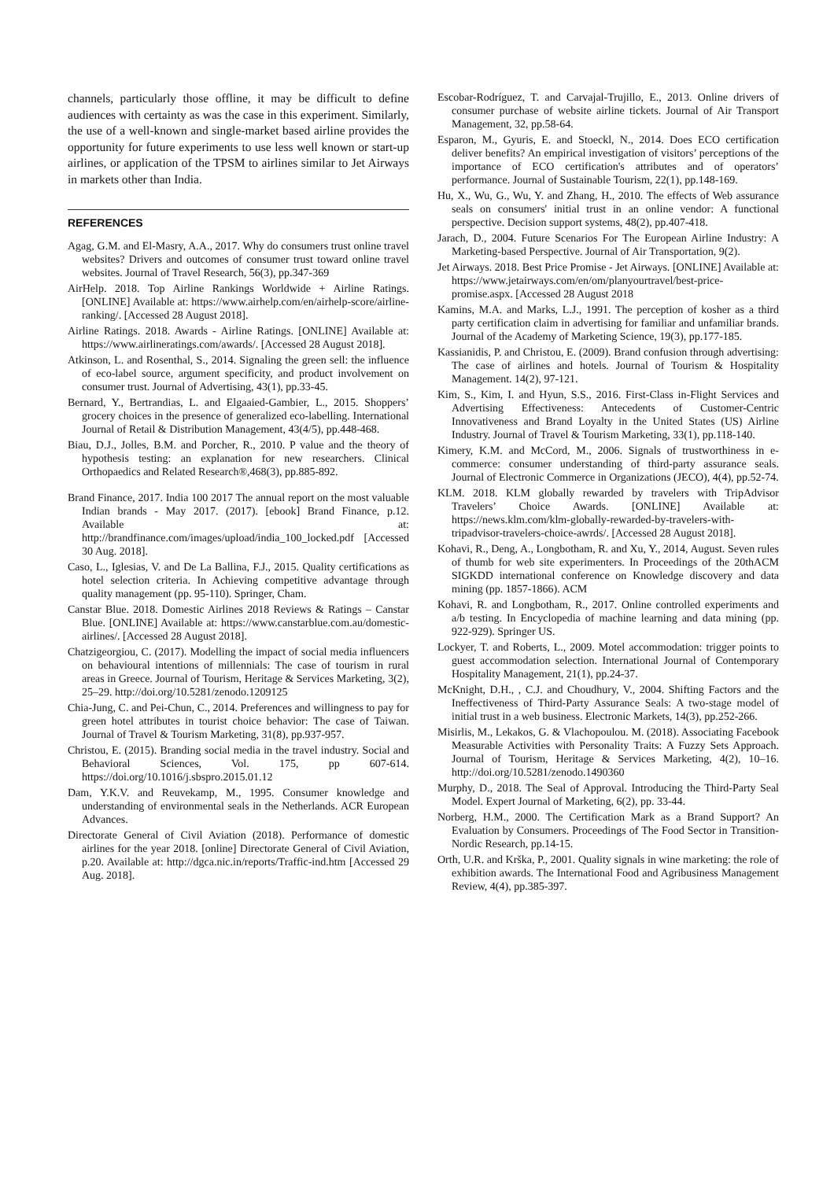channels, particularly those offline, it may be difficult to define audiences with certainty as was the case in this experiment. Similarly, the use of a well-known and single-market based airline provides the opportunity for future experiments to use less well known or start-up airlines, or application of the TPSM to airlines similar to Jet Airways in markets other than India.
REFERENCES
Agag, G.M. and El-Masry, A.A., 2017. Why do consumers trust online travel websites? Drivers and outcomes of consumer trust toward online travel websites. Journal of Travel Research, 56(3), pp.347-369
AirHelp. 2018. Top Airline Rankings Worldwide + Airline Ratings. [ONLINE] Available at: https://www.airhelp.com/en/airhelp-score/airline-ranking/. [Accessed 28 August 2018].
Airline Ratings. 2018. Awards - Airline Ratings. [ONLINE] Available at: https://www.airlineratings.com/awards/. [Accessed 28 August 2018].
Atkinson, L. and Rosenthal, S., 2014. Signaling the green sell: the influence of eco-label source, argument specificity, and product involvement on consumer trust. Journal of Advertising, 43(1), pp.33-45.
Bernard, Y., Bertrandias, L. and Elgaaied-Gambier, L., 2015. Shoppers’ grocery choices in the presence of generalized eco-labelling. International Journal of Retail & Distribution Management, 43(4/5), pp.448-468.
Biau, D.J., Jolles, B.M. and Porcher, R., 2010. P value and the theory of hypothesis testing: an explanation for new researchers. Clinical Orthopaedics and Related Research®,468(3), pp.885-892.
Brand Finance, 2017. India 100 2017 The annual report on the most valuable Indian brands - May 2017. (2017). [ebook] Brand Finance, p.12. Available at: http://brandfinance.com/images/upload/india_100_locked.pdf [Accessed 30 Aug. 2018].
Caso, L., Iglesias, V. and De La Ballina, F.J., 2015. Quality certifications as hotel selection criteria. In Achieving competitive advantage through quality management (pp. 95-110). Springer, Cham.
Canstar Blue. 2018. Domestic Airlines 2018 Reviews & Ratings – Canstar Blue. [ONLINE] Available at: https://www.canstarblue.com.au/domestic-airlines/. [Accessed 28 August 2018].
Chatzigeorgiou, C. (2017). Modelling the impact of social media influencers on behavioural intentions of millennials: The case of tourism in rural areas in Greece. Journal of Tourism, Heritage & Services Marketing, 3(2), 25–29. http://doi.org/10.5281/zenodo.1209125
Chia-Jung, C. and Pei-Chun, C., 2014. Preferences and willingness to pay for green hotel attributes in tourist choice behavior: The case of Taiwan. Journal of Travel & Tourism Marketing, 31(8), pp.937-957.
Christou, E. (2015). Branding social media in the travel industry. Social and Behavioral Sciences, Vol. 175, pp 607-614. https://doi.org/10.1016/j.sbspro.2015.01.12
Dam, Y.K.V. and Reuvekamp, M., 1995. Consumer knowledge and understanding of environmental seals in the Netherlands. ACR European Advances.
Directorate General of Civil Aviation (2018). Performance of domestic airlines for the year 2018. [online] Directorate General of Civil Aviation, p.20. Available at: http://dgca.nic.in/reports/Traffic-ind.htm [Accessed 29 Aug. 2018].
Escobar-Rodríguez, T. and Carvajal-Trujillo, E., 2013. Online drivers of consumer purchase of website airline tickets. Journal of Air Transport Management, 32, pp.58-64.
Esparon, M., Gyuris, E. and Stoeckl, N., 2014. Does ECO certification deliver benefits? An empirical investigation of visitors’ perceptions of the importance of ECO certification's attributes and of operators’ performance. Journal of Sustainable Tourism, 22(1), pp.148-169.
Hu, X., Wu, G., Wu, Y. and Zhang, H., 2010. The effects of Web assurance seals on consumers' initial trust in an online vendor: A functional perspective. Decision support systems, 48(2), pp.407-418.
Jarach, D., 2004. Future Scenarios For The European Airline Industry: A Marketing-based Perspective. Journal of Air Transportation, 9(2).
Jet Airways. 2018. Best Price Promise - Jet Airways. [ONLINE] Available at: https://www.jetairways.com/en/om/planyourtravel/best-price-promise.aspx. [Accessed 28 August 2018
Kamins, M.A. and Marks, L.J., 1991. The perception of kosher as a third party certification claim in advertising for familiar and unfamiliar brands. Journal of the Academy of Marketing Science, 19(3), pp.177-185.
Kassianidis, P. and Christou, E. (2009). Brand confusion through advertising: The case of airlines and hotels. Journal of Tourism & Hospitality Management. 14(2), 97-121.
Kim, S., Kim, I. and Hyun, S.S., 2016. First-Class in-Flight Services and Advertising Effectiveness: Antecedents of Customer-Centric Innovativeness and Brand Loyalty in the United States (US) Airline Industry. Journal of Travel & Tourism Marketing, 33(1), pp.118-140.
Kimery, K.M. and McCord, M., 2006. Signals of trustworthiness in e-commerce: consumer understanding of third-party assurance seals. Journal of Electronic Commerce in Organizations (JECO), 4(4), pp.52-74.
KLM. 2018. KLM globally rewarded by travelers with TripAdvisor Travelers’ Choice Awards. [ONLINE] Available at: https://news.klm.com/klm-globally-rewarded-by-travelers-with-tripadvisor-travelers-choice-awrds/. [Accessed 28 August 2018].
Kohavi, R., Deng, A., Longbotham, R. and Xu, Y., 2014, August. Seven rules of thumb for web site experimenters. In Proceedings of the 20thACM SIGKDD international conference on Knowledge discovery and data mining (pp. 1857-1866). ACM
Kohavi, R. and Longbotham, R., 2017. Online controlled experiments and a/b testing. In Encyclopedia of machine learning and data mining (pp. 922-929). Springer US.
Lockyer, T. and Roberts, L., 2009. Motel accommodation: trigger points to guest accommodation selection. International Journal of Contemporary Hospitality Management, 21(1), pp.24-37.
McKnight, D.H., , C.J. and Choudhury, V., 2004. Shifting Factors and the Ineffectiveness of Third-Party Assurance Seals: A two-stage model of initial trust in a web business. Electronic Markets, 14(3), pp.252-266.
Misirlis, M., Lekakos, G. & Vlachopoulou. M. (2018). Associating Facebook Measurable Activities with Personality Traits: A Fuzzy Sets Approach. Journal of Tourism, Heritage & Services Marketing, 4(2), 10–16. http://doi.org/10.5281/zenodo.1490360
Murphy, D., 2018. The Seal of Approval. Introducing the Third-Party Seal Model. Expert Journal of Marketing, 6(2), pp. 33-44.
Norberg, H.M., 2000. The Certification Mark as a Brand Support? An Evaluation by Consumers. Proceedings of The Food Sector in Transition-Nordic Research, pp.14-15.
Orth, U.R. and Krška, P., 2001. Quality signals in wine marketing: the role of exhibition awards. The International Food and Agribusiness Management Review, 4(4), pp.385-397.